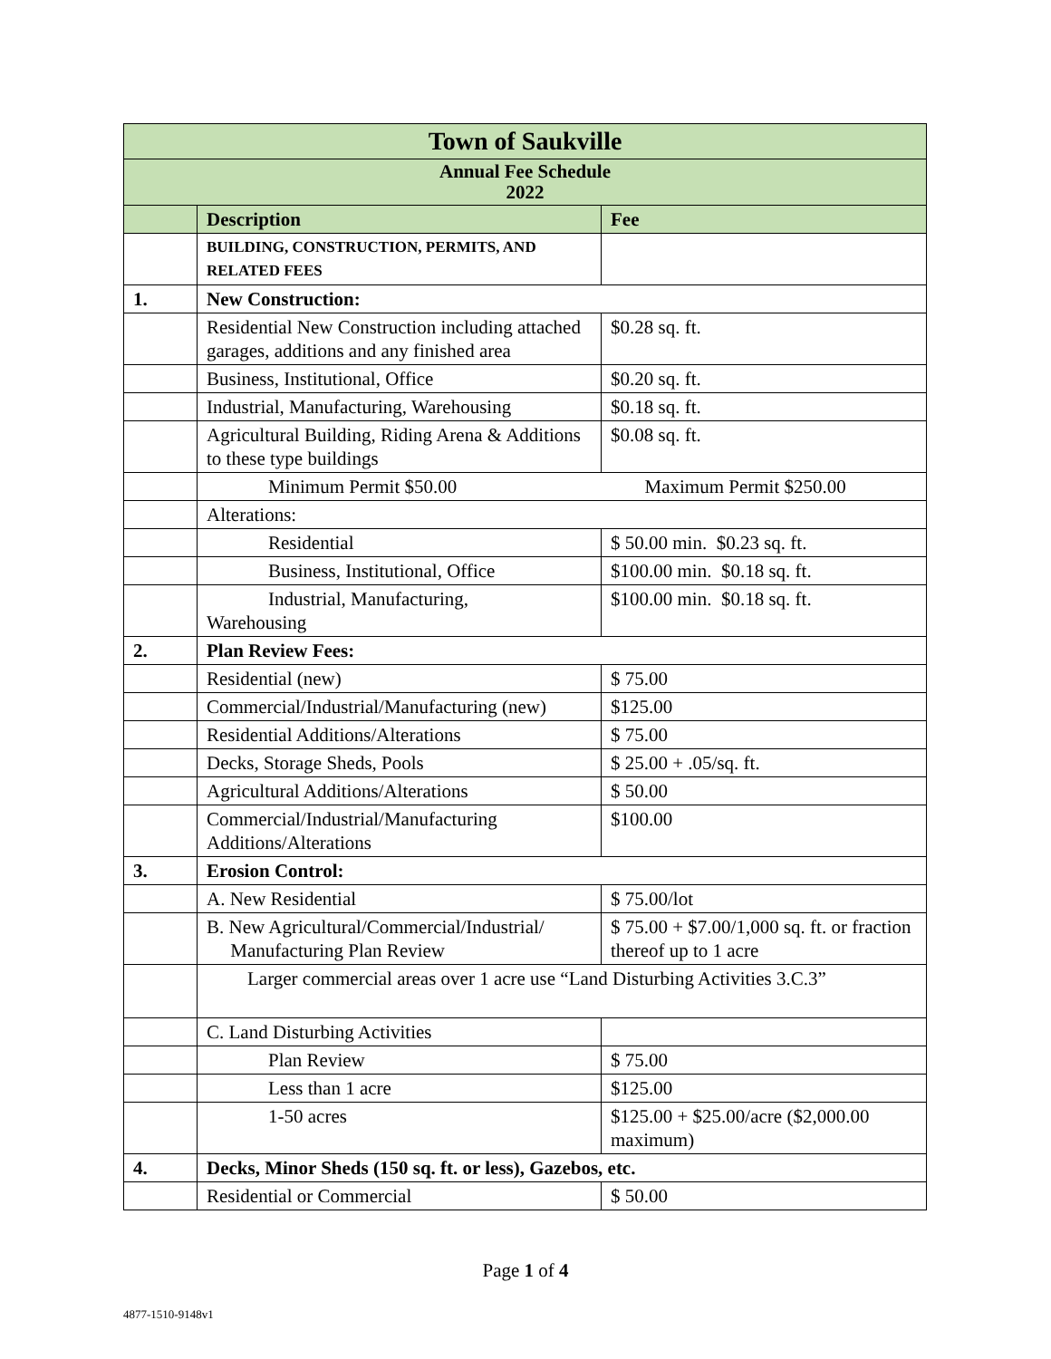| Town of Saukville | | |
| Annual Fee Schedule 2022 | | |
| | Description | Fee |
| | BUILDING, CONSTRUCTION, PERMITS, AND RELATED FEES | |
| 1. | New Construction: | |
| | Residential New Construction including attached garages, additions and any finished area | $0.28 sq. ft. |
| | Business, Institutional, Office | $0.20 sq. ft. |
| | Industrial, Manufacturing, Warehousing | $0.18 sq. ft. |
| | Agricultural Building, Riding Arena & Additions to these type buildings | $0.08 sq. ft. |
| | Minimum Permit $50.00 | Maximum Permit $250.00 |
| | Alterations: | |
| | Residential | $ 50.00 min. $0.23 sq. ft. |
| | Business, Institutional, Office | $100.00 min. $0.18 sq. ft. |
| | Industrial, Manufacturing, Warehousing | $100.00 min. $0.18 sq. ft. |
| 2. | Plan Review Fees: | |
| | Residential (new) | $ 75.00 |
| | Commercial/Industrial/Manufacturing (new) | $125.00 |
| | Residential Additions/Alterations | $ 75.00 |
| | Decks, Storage Sheds, Pools | $ 25.00 + .05/sq. ft. |
| | Agricultural Additions/Alterations | $ 50.00 |
| | Commercial/Industrial/Manufacturing Additions/Alterations | $100.00 |
| 3. | Erosion Control: | |
| | A. New Residential | $ 75.00/lot |
| | B. New Agricultural/Commercial/Industrial/ Manufacturing Plan Review | $ 75.00 + $7.00/1,000 sq. ft. or fraction thereof up to 1 acre |
| | Larger commercial areas over 1 acre use “Land Disturbing Activities 3.C.3” | |
| | C. Land Disturbing Activities | |
| | Plan Review | $ 75.00 |
| | Less than 1 acre | $125.00 |
| | 1-50 acres | $125.00 + $25.00/acre ($2,000.00 maximum) |
| 4. | Decks, Minor Sheds (150 sq. ft. or less), Gazebos, etc. | |
| | Residential or Commercial | $ 50.00 |
Page 1 of 4
4877-1510-9148v1